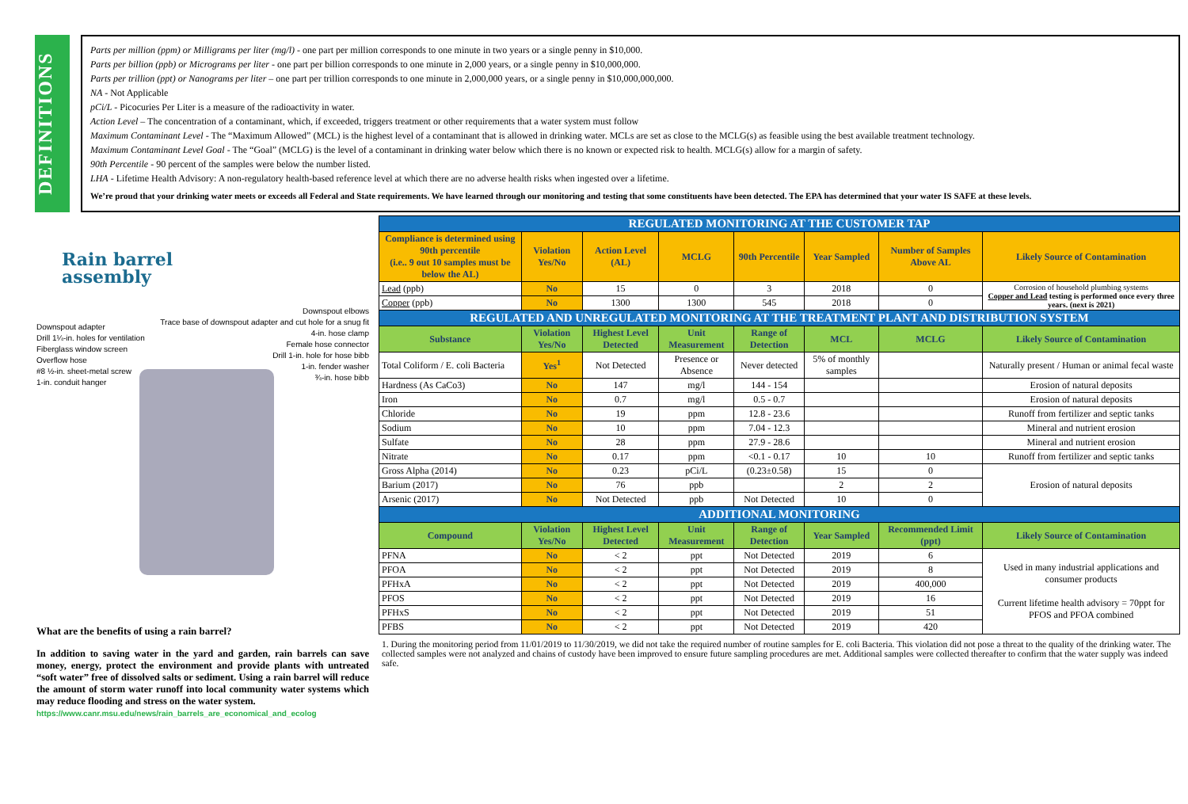DEFINITIONS
Parts per million (ppm) or Milligrams per liter (mg/l) - one part per million corresponds to one minute in two years or a single penny in $10,000.
Parts per billion (ppb) or Micrograms per liter - one part per billion corresponds to one minute in 2,000 years, or a single penny in $10,000,000.
Parts per trillion (ppt) or Nanograms per liter – one part per trillion corresponds to one minute in 2,000,000 years, or a single penny in $10,000,000,000.
NA - Not Applicable
pCi/L - Picocuries Per Liter is a measure of the radioactivity in water.
Action Level – The concentration of a contaminant, which, if exceeded, triggers treatment or other requirements that a water system must follow
Maximum Contaminant Level - The “Maximum Allowed” (MCL) is the highest level of a contaminant that is allowed in drinking water. MCLs are set as close to the MCLG(s) as feasible using the best available treatment technology.
Maximum Contaminant Level Goal - The “Goal” (MCLG) is the level of a contaminant in drinking water below which there is no known or expected risk to health. MCLG(s) allow for a margin of safety.
90th Percentile - 90 percent of the samples were below the number listed.
LHA - Lifetime Health Advisory: A non-regulatory health-based reference level at which there are no adverse health risks when ingested over a lifetime.
We’re proud that your drinking water meets or exceeds all Federal and State requirements. We have learned through our monitoring and testing that some constituents have been detected. The EPA has determined that your water IS SAFE at these levels.
Rain barrel
assembly
Downspout adapter
Drill 1¼-in. holes for ventilation
Fiberglass window screen
Overflow hose
#8 ½-in. sheet-metal screw
1-in. conduit hanger
Downspout elbows
Trace base of downspout adapter and cut hole for a snug fit
4-in. hose clamp
Female hose connector
Drill 1-in. hole for hose bibb
1-in. fender washer
¾-in. hose bibb
What are the benefits of using a rain barrel?
In addition to saving water in the yard and garden, rain barrels can save money, energy, protect the environment and provide plants with untreated “soft water” free of dissolved salts or sediment. Using a rain barrel will reduce the amount of storm water runoff into local community water systems which may reduce flooding and stress on the water system.
https://www.canr.msu.edu/news/rain_barrels_are_economical_and_ecolog
| REGULATED MONITORING AT THE CUSTOMER TAP | | | | | | | |
| Compliance is determined using 90th percentile (i.e.. 9 out 10 samples must be below the AL) | Violation Yes/No | Action Level (AL) | MCLG | 90th Percentile | Year Sampled | Number of Samples Above AL | Likely Source of Contamination |
| Lead (ppb) | No | 15 | 0 | 3 | 2018 | 0 | Corrosion of household plumbing systems Copper and Lead testing is performed once every three years. (next is 2021) |
| Copper (ppb) | No | 1300 | 1300 | 545 | 2018 | 0 | |
| REGULATED AND UNREGULATED MONITORING AT THE TREATMENT PLANT AND DISTRIBUTION SYSTEM | | | | | | | |
| Substance | Violation Yes/No | Highest Level Detected | Unit Measurement | Range of Detection | MCL | MCLG | Likely Source of Contamination |
| Total Coliform / E. coli Bacteria | Yes<sup>1</sup> | Not Detected | Presence or Absence | Never detected | 5% of monthly samples | | Naturally present / Human or animal fecal waste |
| Hardness (As CaCo3) | No | 147 | mg/l | 144 - 154 | | | Erosion of natural deposits |
| Iron | No | 0.7 | mg/l | 0.5 - 0.7 | | | Erosion of natural deposits |
| Chloride | No | 19 | ppm | 12.8 - 23.6 | | | Runoff from fertilizer and septic tanks |
| Sodium | No | 10 | ppm | 7.04 - 12.3 | | | Mineral and nutrient erosion |
| Sulfate | No | 28 | ppm | 27.9 - 28.6 | | | Mineral and nutrient erosion |
| Nitrate | No | 0.17 | ppm | <0.1 - 0.17 | 10 | 10 | Runoff from fertilizer and septic tanks |
| Gross Alpha (2014) | No | 0.23 | pCi/L | (0.23±0.58) | 15 | 0 | Erosion of natural deposits |
| Barium (2017) | No | 76 | ppb | | 2 | 2 | |
| Arsenic (2017) | No | Not Detected | ppb | Not Detected | 10 | 0 | |
| ADDITIONAL MONITORING | | | | | | | |
| Compound | Violation Yes/No | Highest Level Detected | Unit Measurement | Range of Detection | Year Sampled | Recommended Limit (ppt) | Likely Source of Contamination |
| PFNA | No | < 2 | ppt | Not Detected | 2019 | 6 | Used in many industrial applications and consumer products Current lifetime health advisory = 70ppt for PFOS and PFOA combined |
| PFOA | No | < 2 | ppt | Not Detected | 2019 | 8 | |
| PFHxA | No | < 2 | ppt | Not Detected | 2019 | 400,000 | |
| PFOS | No | < 2 | ppt | Not Detected | 2019 | 16 | |
| PFHxS | No | < 2 | ppt | Not Detected | 2019 | 51 | |
| PFBS | No | < 2 | ppt | Not Detected | 2019 | 420 | |
1. During the monitoring period from 11/01/2019 to 11/30/2019, we did not take the required number of routine samples for E. coli Bacteria. This violation did not pose a threat to the quality of the drinking water. The collected samples were not analyzed and chains of custody have been improved to ensure future sampling procedures are met. Additional samples were collected thereafter to confirm that the water supply was indeed safe.